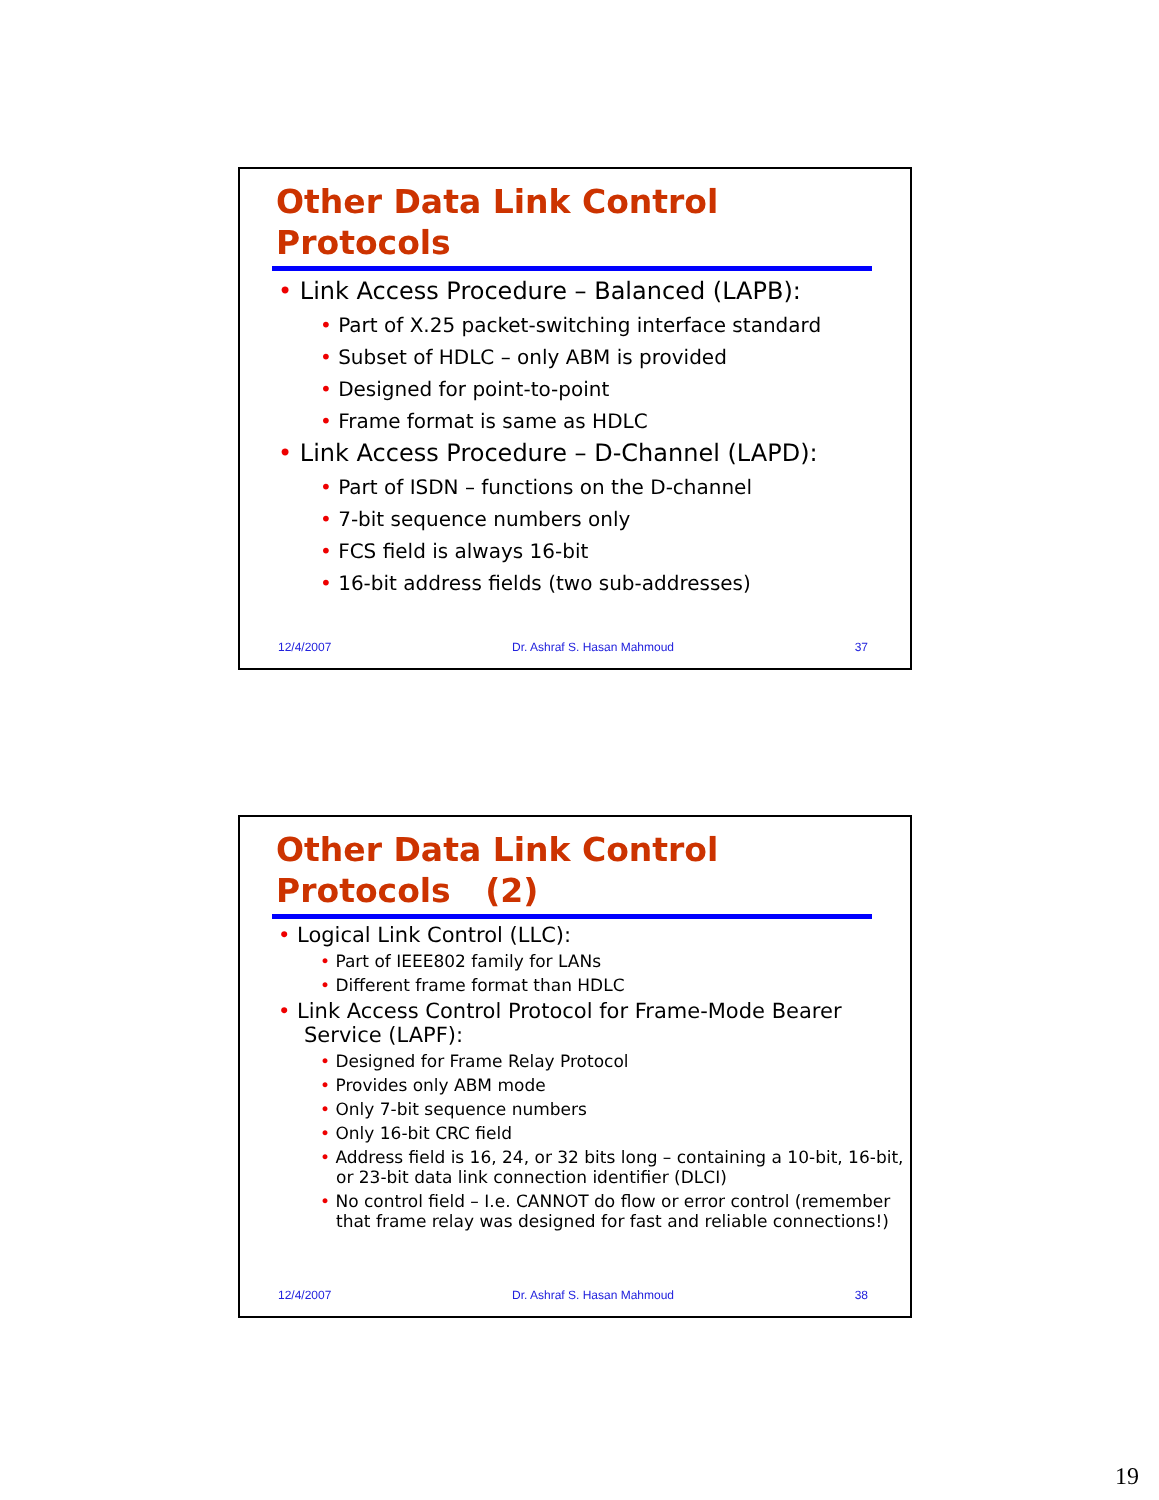Other Data Link Control
Protocols
• Link Access Procedure – Balanced (LAPB):
• Part of X.25 packet-switching interface standard
• Subset of HDLC – only ABM is provided
• Designed for point-to-point
• Frame format is same as HDLC
• Link Access Procedure – D-Channel (LAPD):
• Part of ISDN – functions on the D-channel
• 7-bit sequence numbers only
• FCS field is always 16-bit
• 16-bit address fields (two sub-addresses)
12/4/2007 Dr. Ashraf S. Hasan Mahmoud 37
Other Data Link Control
Protocols (2)
• Logical Link Control (LLC):
• Part of IEEE802 family for LANs
• Different frame format than HDLC
• Link Access Control Protocol for Frame-Mode Bearer Service (LAPF):
• Designed for Frame Relay Protocol
• Provides only ABM mode
• Only 7-bit sequence numbers
• Only 16-bit CRC field
• Address field is 16, 24, or 32 bits long – containing a 10-bit, 16-bit, or 23-bit data link connection identifier (DLCI)
• No control field – I.e. CANNOT do flow or error control (remember that frame relay was designed for fast and reliable connections!)
12/4/2007 Dr. Ashraf S. Hasan Mahmoud 38
19